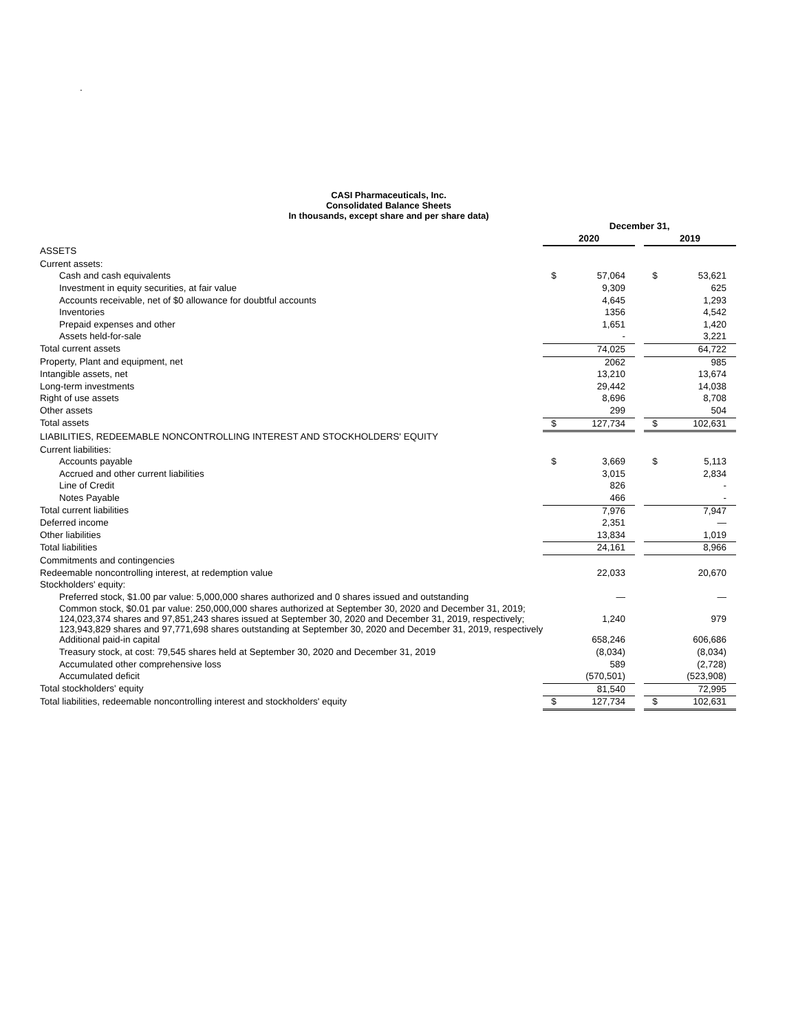.
CASI Pharmaceuticals, Inc.
Consolidated Balance Sheets
In thousands, except share and per share data)
| | December 31, | | | | |
| | 2020 | | | 2019 | |
| ASSETS | | | | | |
| Current assets: | | | | | |
| Cash and cash equivalents | $ | 57,064 | | $ | 53,621 |
| Investment in equity securities, at fair value | | 9,309 | | | 625 |
| Accounts receivable, net of $0 allowance for doubtful accounts | | 4,645 | | | 1,293 |
| Inventories | | 1356 | | | 4,542 |
| Prepaid expenses and other | | 1,651 | | | 1,420 |
| Assets held-for-sale | | - | | | 3,221 |
| Total current assets | | 74,025 | | | 64,722 |
| Property, Plant and equipment, net | | 2062 | | | 985 |
| Intangible assets, net | | 13,210 | | | 13,674 |
| Long-term investments | | 29,442 | | | 14,038 |
| Right of use assets | | 8,696 | | | 8,708 |
| Other assets | | 299 | | | 504 |
| Total assets | $ | 127,734 | | $ | 102,631 |
| LIABILITIES, REDEEMABLE NONCONTROLLING INTEREST AND STOCKHOLDERS' EQUITY | | | | | |
| Current liabilities: | | | | | |
| Accounts payable | $ | 3,669 | | $ | 5,113 |
| Accrued and other current liabilities | | 3,015 | | | 2,834 |
| Line of Credit | | 826 | | | - |
| Notes Payable | | 466 | | | - |
| Total current liabilities | | 7,976 | | | 7,947 |
| Deferred income | | 2,351 | | | — |
| Other liabilities | | 13,834 | | | 1,019 |
| Total liabilities | | 24,161 | | | 8,966 |
| Commitments and contingencies | | | | | |
| Redeemable noncontrolling interest, at redemption value | | 22,033 | | | 20,670 |
| Stockholders' equity: | | | | | |
| Preferred stock, $1.00 par value: 5,000,000 shares authorized and 0 shares issued and outstanding | | — | | | — |
| Common stock, $0.01 par value: 250,000,000 shares authorized at September 30, 2020 and December 31, 2019; 124,023,374 shares and 97,851,243 shares issued at September 30, 2020 and December 31, 2019, respectively; 123,943,829 shares and 97,771,698 shares outstanding at September 30, 2020 and December 31, 2019, respectively | | 1,240 | | | 979 |
| Additional paid-in capital | | 658,246 | | | 606,686 |
| Treasury stock, at cost: 79,545 shares held at September 30, 2020 and December 31, 2019 | | (8,034) | | | (8,034) |
| Accumulated other comprehensive loss | | 589 | | | (2,728) |
| Accumulated deficit | | (570,501) | | | (523,908) |
| Total stockholders' equity | | 81,540 | | | 72,995 |
| Total liabilities, redeemable noncontrolling interest and stockholders' equity | $ | 127,734 | | $ | 102,631 |